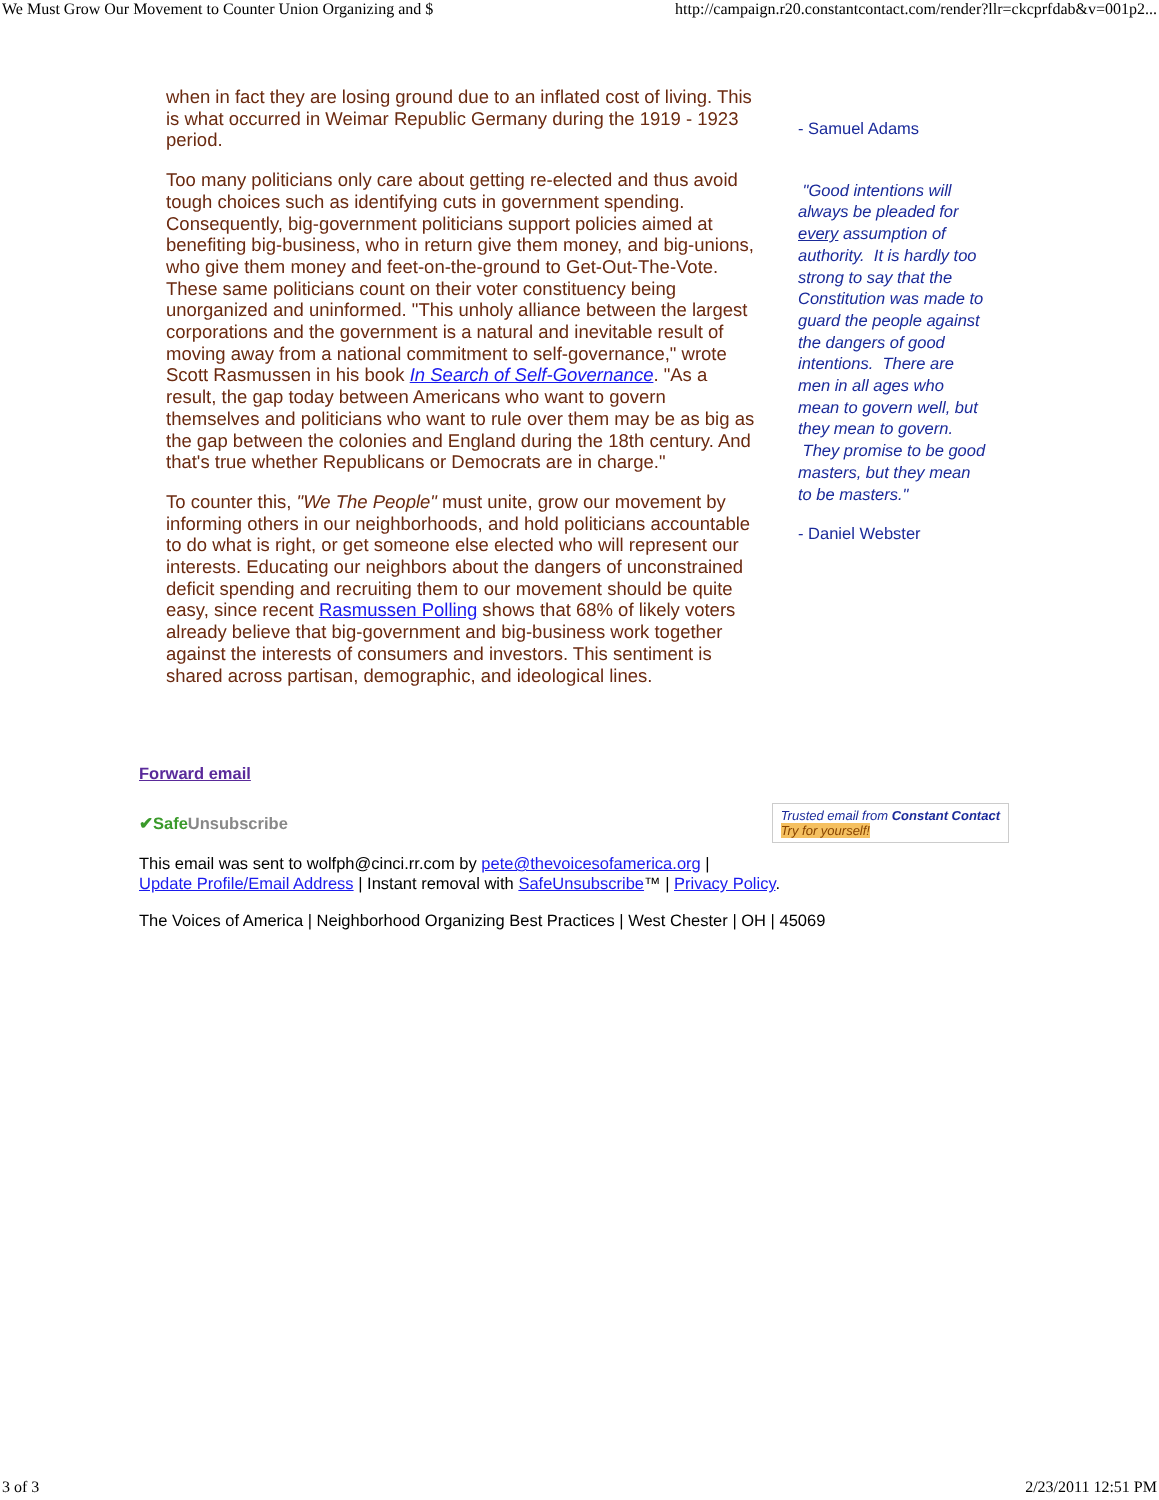We Must Grow Our Movement to Counter Union Organizing and $ http://campaign.r20.constantcontact.com/render?llr=ckcprfdab&v=001p2...
when in fact they are losing ground due to an inflated cost of living. This is what occurred in Weimar Republic Germany during the 1919 - 1923 period.
Too many politicians only care about getting re-elected and thus avoid tough choices such as identifying cuts in government spending. Consequently, big-government politicians support policies aimed at benefiting big-business, who in return give them money, and big-unions, who give them money and feet-on-the-ground to Get-Out-The-Vote. These same politicians count on their voter constituency being unorganized and uninformed. "This unholy alliance between the largest corporations and the government is a natural and inevitable result of moving away from a national commitment to self-governance," wrote Scott Rasmussen in his book In Search of Self-Governance. "As a result, the gap today between Americans who want to govern themselves and politicians who want to rule over them may be as big as the gap between the colonies and England during the 18th century. And that's true whether Republicans or Democrats are in charge."
To counter this, "We The People" must unite, grow our movement by informing others in our neighborhoods, and hold politicians accountable to do what is right, or get someone else elected who will represent our interests. Educating our neighbors about the dangers of unconstrained deficit spending and recruiting them to our movement should be quite easy, since recent Rasmussen Polling shows that 68% of likely voters already believe that big-government and big-business work together against the interests of consumers and investors. This sentiment is shared across partisan, demographic, and ideological lines.
- Samuel Adams
"Good intentions will always be pleaded for every assumption of authority. It is hardly too strong to say that the Constitution was made to guard the people against the dangers of good intentions. There are men in all ages who mean to govern well, but they mean to govern. They promise to be good masters, but they mean to be masters."
- Daniel Webster
Forward email
✔SafeUnsubscribe Trusted email from Constant Contact
Try for yourself!
This email was sent to wolfph@cinci.rr.com by pete@thevoicesofamerica.org |
Update Profile/Email Address | Instant removal with SafeUnsubscribe™ | Privacy Policy.
The Voices of America | Neighborhood Organizing Best Practices | West Chester | OH | 45069
3 of 3 2/23/2011 12:51 PM